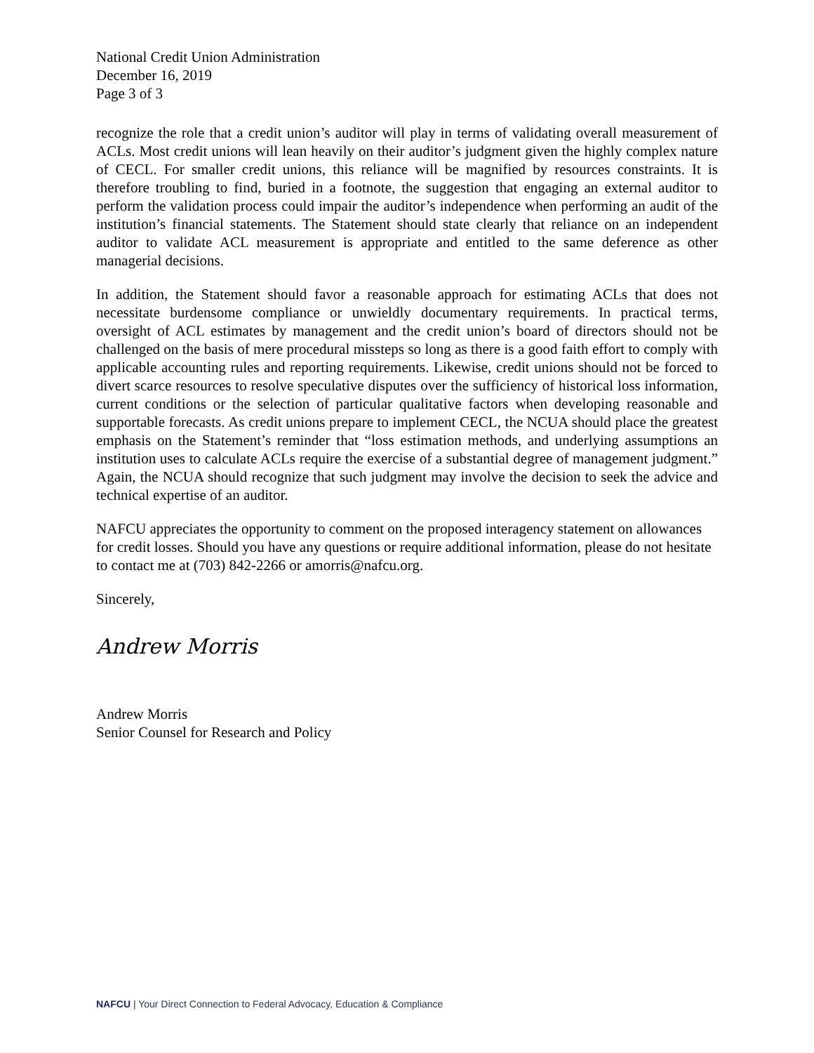National Credit Union Administration
December 16, 2019
Page 3 of 3
recognize the role that a credit union’s auditor will play in terms of validating overall measurement of ACLs. Most credit unions will lean heavily on their auditor’s judgment given the highly complex nature of CECL. For smaller credit unions, this reliance will be magnified by resources constraints. It is therefore troubling to find, buried in a footnote, the suggestion that engaging an external auditor to perform the validation process could impair the auditor’s independence when performing an audit of the institution’s financial statements. The Statement should state clearly that reliance on an independent auditor to validate ACL measurement is appropriate and entitled to the same deference as other managerial decisions.
In addition, the Statement should favor a reasonable approach for estimating ACLs that does not necessitate burdensome compliance or unwieldly documentary requirements. In practical terms, oversight of ACL estimates by management and the credit union’s board of directors should not be challenged on the basis of mere procedural missteps so long as there is a good faith effort to comply with applicable accounting rules and reporting requirements. Likewise, credit unions should not be forced to divert scarce resources to resolve speculative disputes over the sufficiency of historical loss information, current conditions or the selection of particular qualitative factors when developing reasonable and supportable forecasts. As credit unions prepare to implement CECL, the NCUA should place the greatest emphasis on the Statement’s reminder that “loss estimation methods, and underlying assumptions an institution uses to calculate ACLs require the exercise of a substantial degree of management judgment.” Again, the NCUA should recognize that such judgment may involve the decision to seek the advice and technical expertise of an auditor.
NAFCU appreciates the opportunity to comment on the proposed interagency statement on allowances for credit losses. Should you have any questions or require additional information, please do not hesitate to contact me at (703) 842-2266 or amorris@nafcu.org.
Sincerely,
Andrew Morris
Andrew Morris
Senior Counsel for Research and Policy
NAFCU | Your Direct Connection to Federal Advocacy, Education & Compliance